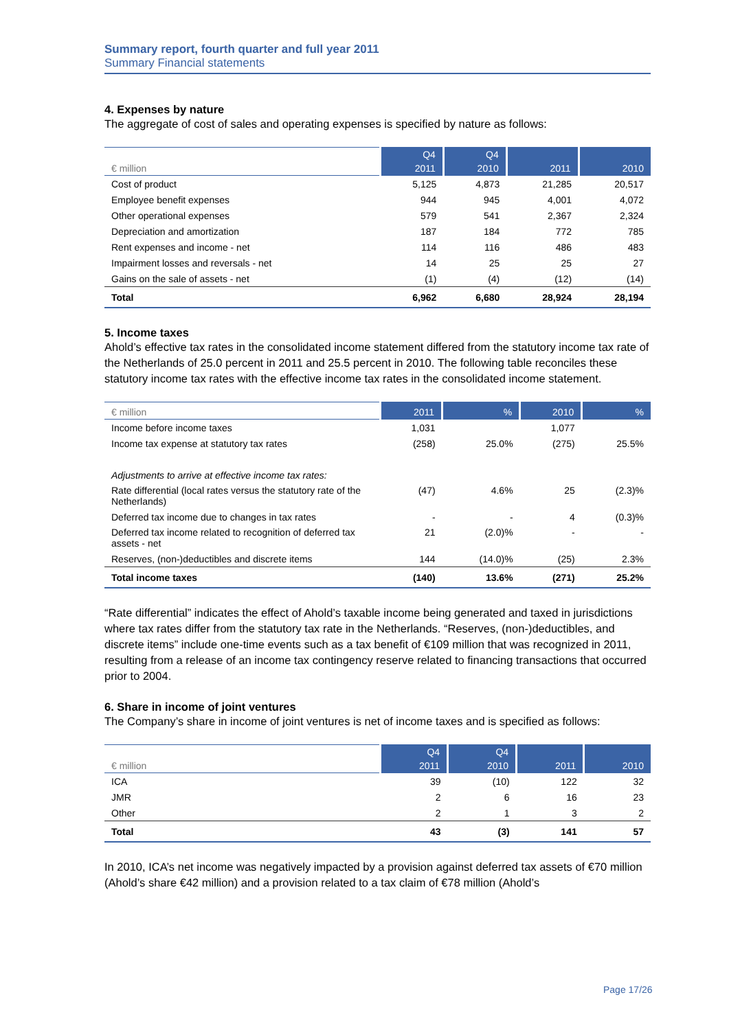Summary report, fourth quarter and full year 2011
Summary Financial statements
4. Expenses by nature
The aggregate of cost of sales and operating expenses is specified by nature as follows:
| | Q4 | Q4 | | |
| --- | --- | --- | --- | --- |
| € million | 2011 | 2010 | 2011 | 2010 |
| Cost of product | 5,125 | 4,873 | 21,285 | 20,517 |
| Employee benefit expenses | 944 | 945 | 4,001 | 4,072 |
| Other operational expenses | 579 | 541 | 2,367 | 2,324 |
| Depreciation and amortization | 187 | 184 | 772 | 785 |
| Rent expenses and income - net | 114 | 116 | 486 | 483 |
| Impairment losses and reversals - net | 14 | 25 | 25 | 27 |
| Gains on the sale of assets - net | (1) | (4) | (12) | (14) |
| Total | 6,962 | 6,680 | 28,924 | 28,194 |
5. Income taxes
Ahold’s effective tax rates in the consolidated income statement differed from the statutory income tax rate of the Netherlands of 25.0 percent in 2011 and 25.5 percent in 2010. The following table reconciles these statutory income tax rates with the effective income tax rates in the consolidated income statement.
| € million | 2011 | % | 2010 | % |
| --- | --- | --- | --- | --- |
| Income before income taxes | 1,031 | | 1,077 | |
| Income tax expense at statutory tax rates | (258) | 25.0% | (275) | 25.5% |
| Adjustments to arrive at effective income tax rates: | | | | |
| Rate differential (local rates versus the statutory rate of the Netherlands) | (47) | 4.6% | 25 | (2.3)% |
| Deferred tax income due to changes in tax rates | - | - | 4 | (0.3)% |
| Deferred tax income related to recognition of deferred tax assets - net | 21 | (2.0)% | - | - |
| Reserves, (non-)deductibles and discrete items | 144 | (14.0)% | (25) | 2.3% |
| Total income taxes | (140) | 13.6% | (271) | 25.2% |
“Rate differential” indicates the effect of Ahold’s taxable income being generated and taxed in jurisdictions where tax rates differ from the statutory tax rate in the Netherlands. “Reserves, (non-)deductibles, and discrete items” include one-time events such as a tax benefit of €109 million that was recognized in 2011, resulting from a release of an income tax contingency reserve related to financing transactions that occurred prior to 2004.
6. Share in income of joint ventures
The Company’s share in income of joint ventures is net of income taxes and is specified as follows:
| | Q4 | Q4 | | |
| --- | --- | --- | --- | --- |
| € million | 2011 | 2010 | 2011 | 2010 |
| ICA | 39 | (10) | 122 | 32 |
| JMR | 2 | 6 | 16 | 23 |
| Other | 2 | 1 | 3 | 2 |
| Total | 43 | (3) | 141 | 57 |
In 2010, ICA’s net income was negatively impacted by a provision against deferred tax assets of €70 million (Ahold’s share €42 million) and a provision related to a tax claim of €78 million (Ahold’s
Page 17/26